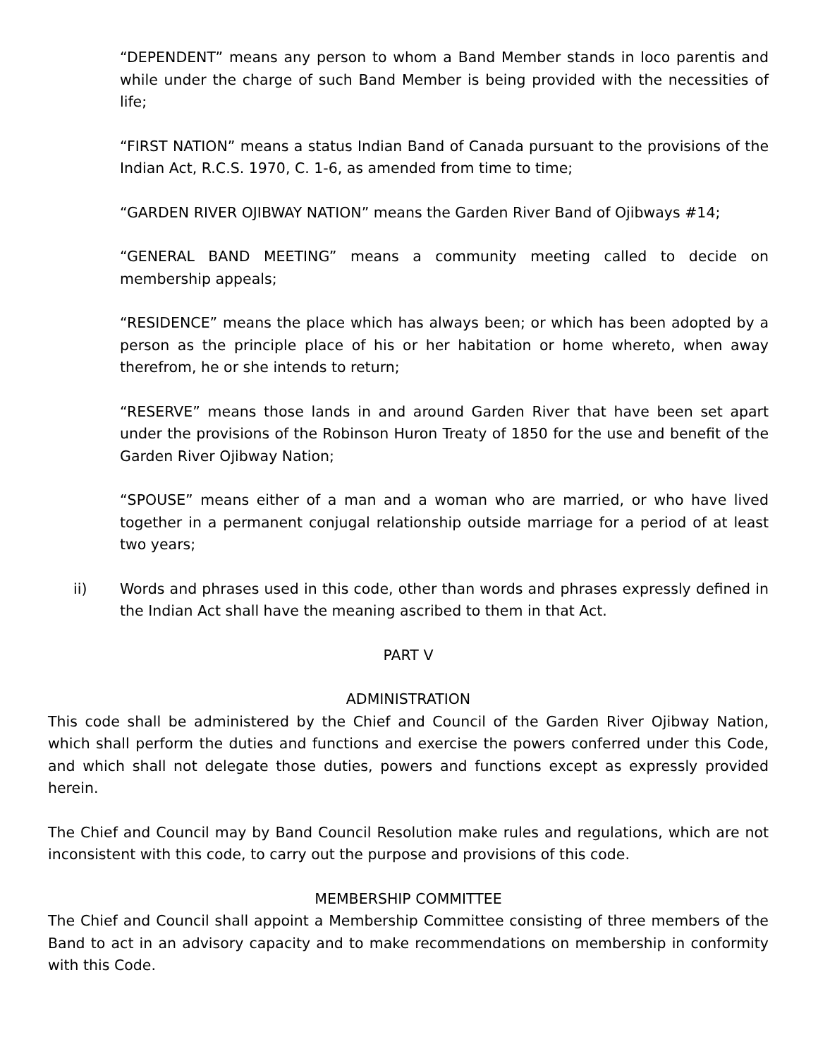“DEPENDENT” means any person to whom a Band Member stands in loco parentis and while under the charge of such Band Member is being provided with the necessities of life;
“FIRST NATION” means a status Indian Band of Canada pursuant to the provisions of the Indian Act, R.C.S. 1970, C. 1-6, as amended from time to time;
“GARDEN RIVER OJIBWAY NATION” means the Garden River Band of Ojibways #14;
“GENERAL BAND MEETING” means a community meeting called to decide on membership appeals;
“RESIDENCE” means the place which has always been; or which has been adopted by a person as the principle place of his or her habitation or home whereto, when away therefrom, he or she intends to return;
“RESERVE” means those lands in and around Garden River that have been set apart under the provisions of the Robinson Huron Treaty of 1850 for the use and benefit of the Garden River Ojibway Nation;
“SPOUSE” means either of a man and a woman who are married, or who have lived together in a permanent conjugal relationship outside marriage for a period of at least two years;
ii) Words and phrases used in this code, other than words and phrases expressly defined in the Indian Act shall have the meaning ascribed to them in that Act.
PART V
ADMINISTRATION
This code shall be administered by the Chief and Council of the Garden River Ojibway Nation, which shall perform the duties and functions and exercise the powers conferred under this Code, and which shall not delegate those duties, powers and functions except as expressly provided herein.
The Chief and Council may by Band Council Resolution make rules and regulations, which are not inconsistent with this code, to carry out the purpose and provisions of this code.
MEMBERSHIP COMMITTEE
The Chief and Council shall appoint a Membership Committee consisting of three members of the Band to act in an advisory capacity and to make recommendations on membership in conformity with this Code.